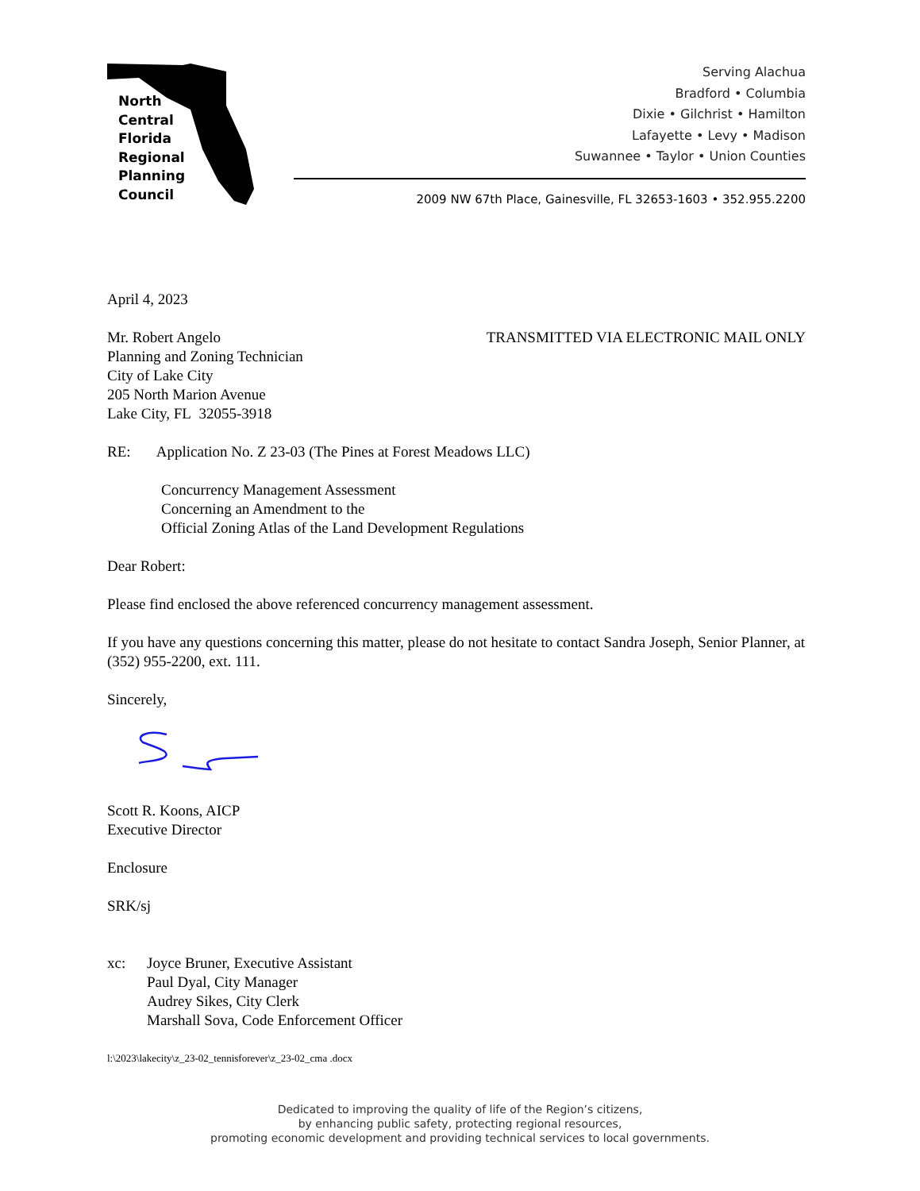North
Central
Florida
Regional
Planning
Council
Serving Alachua
Bradford • Columbia
Dixie • Gilchrist • Hamilton
Lafayette • Levy • Madison
Suwannee • Taylor • Union Counties
2009 NW 67th Place, Gainesville, FL 32653-1603 • 352.955.2200
April 4, 2023
Mr. Robert Angelo TRANSMITTED VIA ELECTRONIC MAIL ONLY
Planning and Zoning Technician
City of Lake City
205 North Marion Avenue
Lake City, FL 32055-3918
RE: Application No. Z 23-03 (The Pines at Forest Meadows LLC)
Concurrency Management Assessment
Concerning an Amendment to the
Official Zoning Atlas of the Land Development Regulations
Dear Robert:
Please find enclosed the above referenced concurrency management assessment.
If you have any questions concerning this matter, please do not hesitate to contact Sandra Joseph, Senior Planner, at (352) 955-2200, ext. 111.
Sincerely,
Scott R. Koons, AICP
Executive Director
Enclosure
SRK/sj
xc: Joyce Bruner, Executive Assistant
Paul Dyal, City Manager
Audrey Sikes, City Clerk
Marshall Sova, Code Enforcement Officer
l:\2023\lakecity\z_23-02_tennisforever\z_23-02_cma .docx
Dedicated to improving the quality of life of the Region’s citizens,
by enhancing public safety, protecting regional resources,
promoting economic development and providing technical services to local governments.